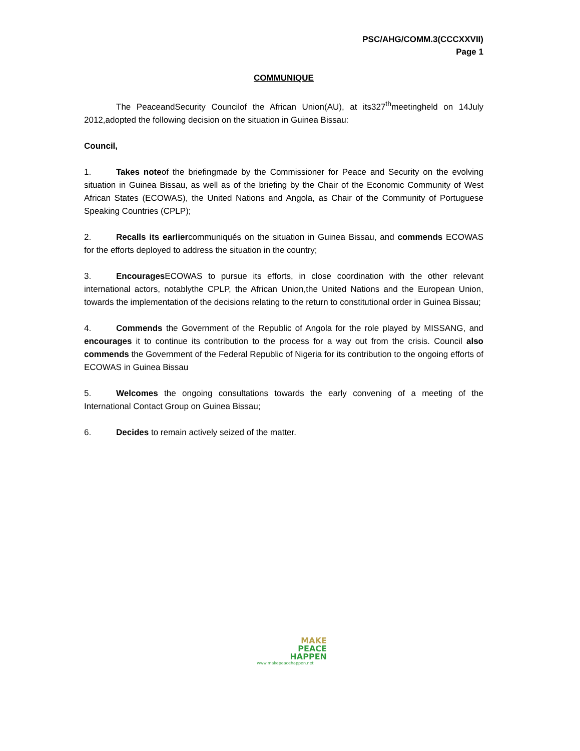PSC/AHG/COMM.3(CCCXXVII)
Page 1
COMMUNIQUE
The PeaceandSecurity Councilof the African Union(AU), at its327<sup>th</sup>meetingheld on 14July 2012,adopted the following decision on the situation in Guinea Bissau:
Council,
1. Takes noteof the briefingmade by the Commissioner for Peace and Security on the evolving situation in Guinea Bissau, as well as of the briefing by the Chair of the Economic Community of West African States (ECOWAS), the United Nations and Angola, as Chair of the Community of Portuguese Speaking Countries (CPLP);
2. Recalls its earliercommuniqués on the situation in Guinea Bissau, and commends ECOWAS for the efforts deployed to address the situation in the country;
3. Encourages ECOWAS to pursue its efforts, in close coordination with the other relevant international actors, notablythe CPLP, the African Union,the United Nations and the European Union, towards the implementation of the decisions relating to the return to constitutional order in Guinea Bissau;
4. Commends the Government of the Republic of Angola for the role played by MISSANG, and encourages it to continue its contribution to the process for a way out from the crisis. Council also commends the Government of the Federal Republic of Nigeria for its contribution to the ongoing efforts of ECOWAS in Guinea Bissau
5. Welcomes the ongoing consultations towards the early convening of a meeting of the International Contact Group on Guinea Bissau;
6. Decides to remain actively seized of the matter.
MAKE
PEACE
HAPPEN
www.makepeacehappen.net